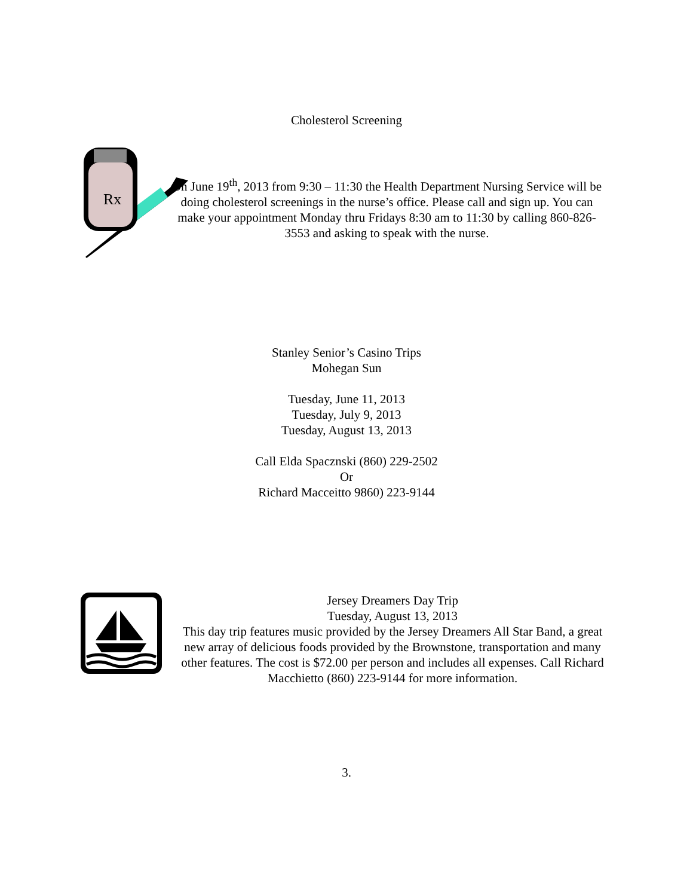Cholesterol Screening
Rx
On June 19<sup>th</sup>, 2013 from 9:30 – 11:30 the Health Department Nursing Service will be doing cholesterol screenings in the nurse’s office. Please call and sign up. You can make your appointment Monday thru Fridays 8:30 am to 11:30 by calling 860-826-3553 and asking to speak with the nurse.
Stanley Senior’s Casino Trips
Mohegan Sun
Tuesday, June 11, 2013
Tuesday, July 9, 2013
Tuesday, August 13, 2013
Call Elda Spacznski (860) 229-2502
Or
Richard Macceitto 9860) 223-9144
Jersey Dreamers Day Trip
Tuesday, August 13, 2013
This day trip features music provided by the Jersey Dreamers All Star Band, a great new array of delicious foods provided by the Brownstone, transportation and many other features. The cost is $72.00 per person and includes all expenses. Call Richard Macchietto (860) 223-9144 for more information.
3.